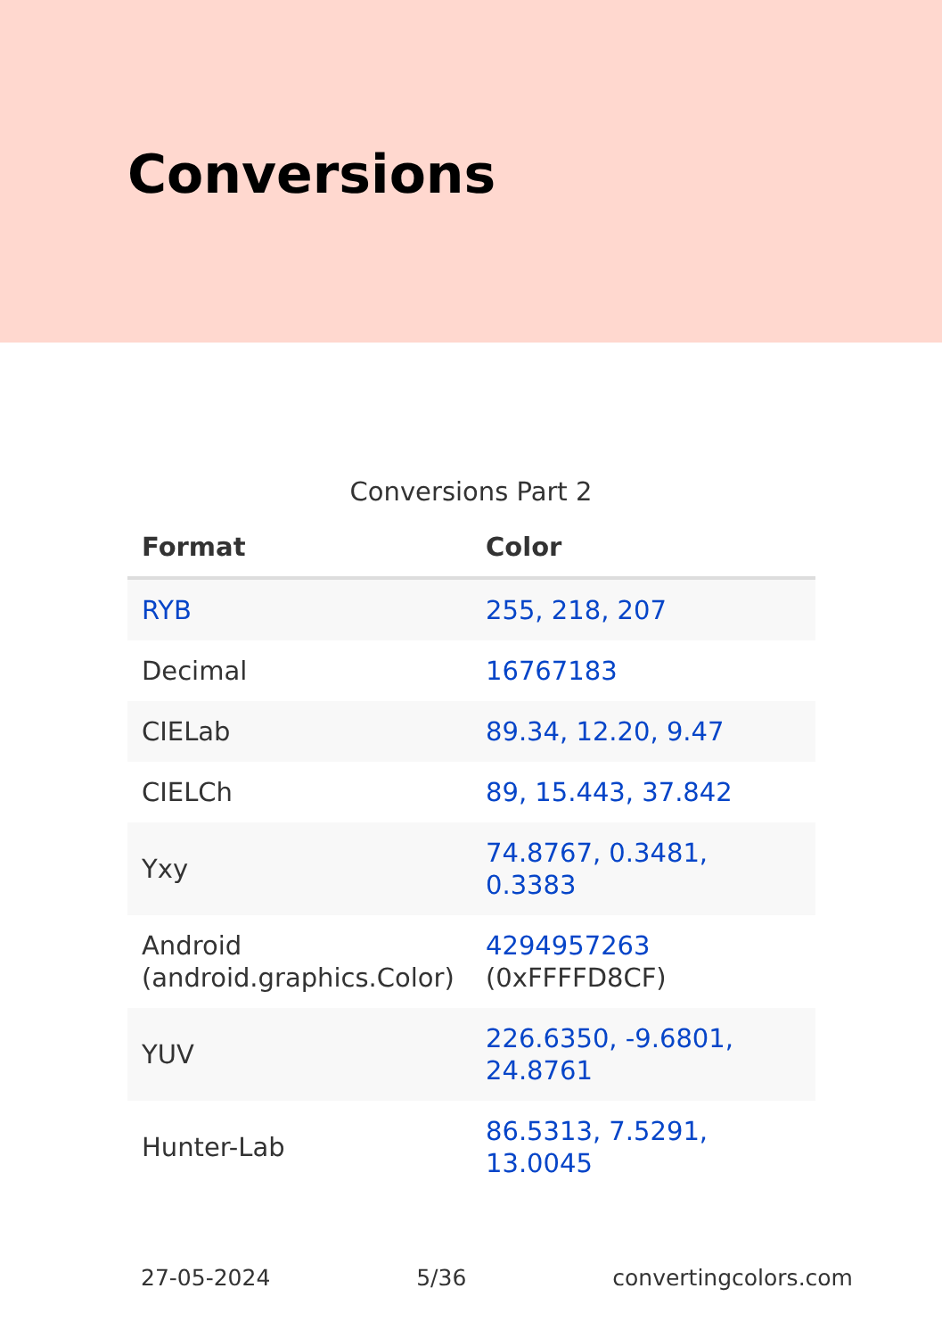Conversions
Conversions Part 2
| Format | Color |
| --- | --- |
| RYB | 255, 218, 207 |
| Decimal | 16767183 |
| CIELab | 89.34, 12.20, 9.47 |
| CIELCh | 89, 15.443, 37.842 |
| Yxy | 74.8767, 0.3481, 0.3383 |
| Android (android.graphics.Color) | 4294957263 (0xFFFFD8CF) |
| YUV | 226.6350, -9.6801, 24.8761 |
| Hunter-Lab | 86.5313, 7.5291, 13.0045 |
27-05-2024 5/36 convertingcolors.com